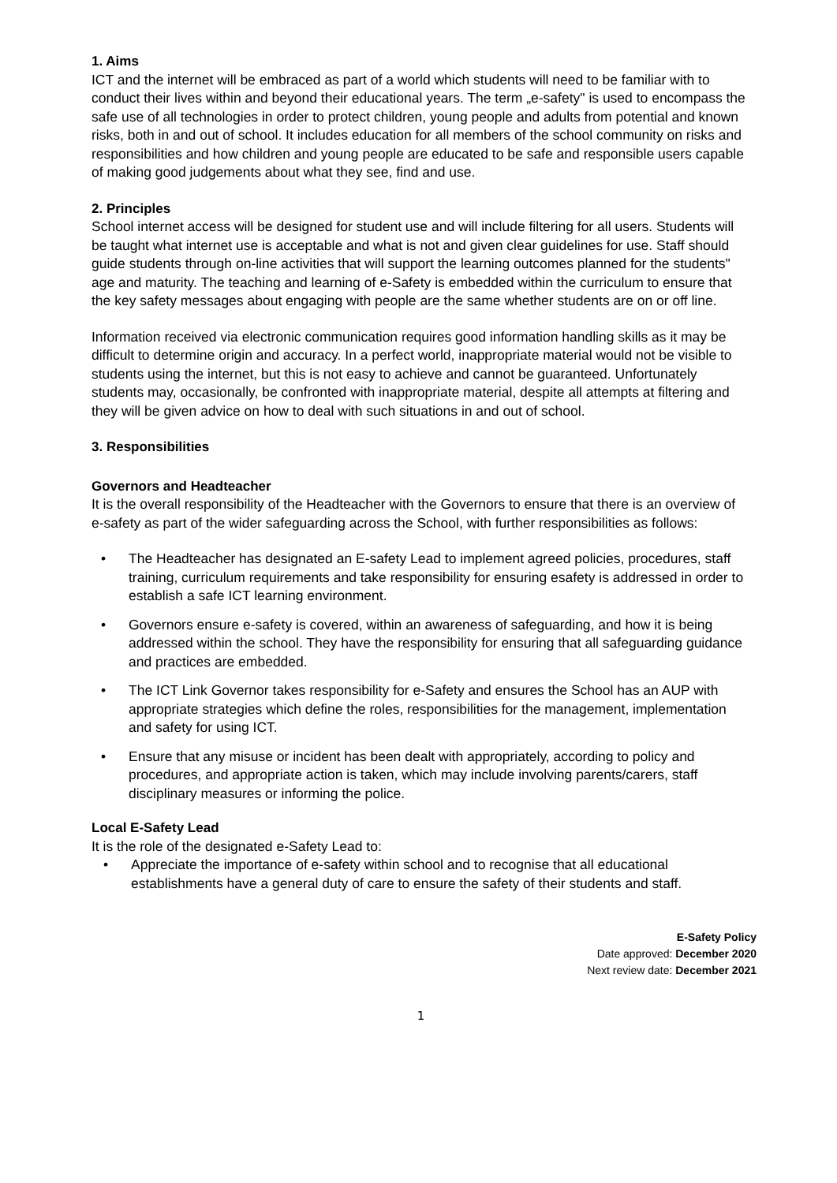1. Aims
ICT and the internet will be embraced as part of a world which students will need to be familiar with to conduct their lives within and beyond their educational years. The term „e-safety" is used to encompass the safe use of all technologies in order to protect children, young people and adults from potential and known risks, both in and out of school. It includes education for all members of the school community on risks and responsibilities and how children and young people are educated to be safe and responsible users capable of making good judgements about what they see, find and use.
2. Principles
School internet access will be designed for student use and will include filtering for all users. Students will be taught what internet use is acceptable and what is not and given clear guidelines for use. Staff should guide students through on-line activities that will support the learning outcomes planned for the students" age and maturity. The teaching and learning of e-Safety is embedded within the curriculum to ensure that the key safety messages about engaging with people are the same whether students are on or off line.
Information received via electronic communication requires good information handling skills as it may be difficult to determine origin and accuracy. In a perfect world, inappropriate material would not be visible to students using the internet, but this is not easy to achieve and cannot be guaranteed. Unfortunately students may, occasionally, be confronted with inappropriate material, despite all attempts at filtering and they will be given advice on how to deal with such situations in and out of school.
3. Responsibilities
Governors and Headteacher
It is the overall responsibility of the Headteacher with the Governors to ensure that there is an overview of e-safety as part of the wider safeguarding across the School, with further responsibilities as follows:
• The Headteacher has designated an E-safety Lead to implement agreed policies, procedures, staff training, curriculum requirements and take responsibility for ensuring esafety is addressed in order to establish a safe ICT learning environment.
• Governors ensure e-safety is covered, within an awareness of safeguarding, and how it is being addressed within the school. They have the responsibility for ensuring that all safeguarding guidance and practices are embedded.
• The ICT Link Governor takes responsibility for e-Safety and ensures the School has an AUP with appropriate strategies which define the roles, responsibilities for the management, implementation and safety for using ICT.
• Ensure that any misuse or incident has been dealt with appropriately, according to policy and procedures, and appropriate action is taken, which may include involving parents/carers, staff disciplinary measures or informing the police.
Local E-Safety Lead
It is the role of the designated e-Safety Lead to:
• Appreciate the importance of e-safety within school and to recognise that all educational establishments have a general duty of care to ensure the safety of their students and staff.
E-Safety Policy
Date approved: December 2020
Next review date: December 2021
1